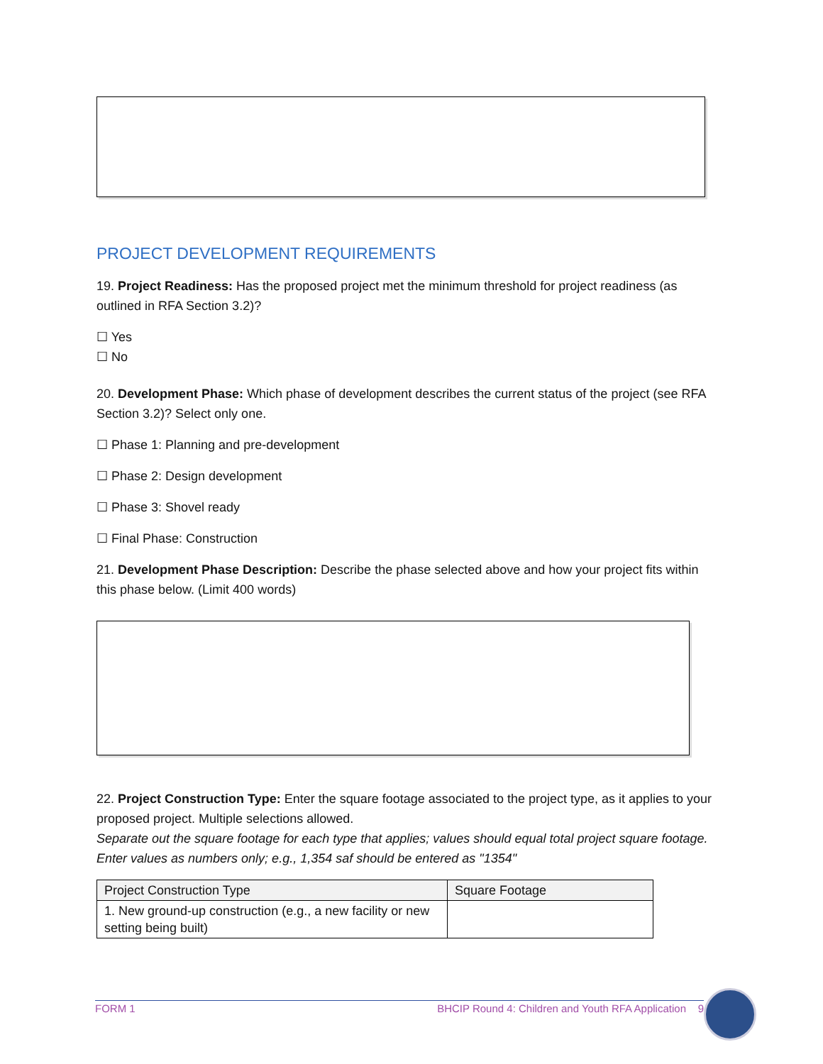PROJECT DEVELOPMENT REQUIREMENTS
19. Project Readiness: Has the proposed project met the minimum threshold for project readiness (as outlined in RFA Section 3.2)?
☐ Yes
☐ No
20. Development Phase: Which phase of development describes the current status of the project (see RFA Section 3.2)? Select only one.
☐ Phase 1: Planning and pre-development
☐ Phase 2: Design development
☐ Phase 3: Shovel ready
☐ Final Phase: Construction
21. Development Phase Description: Describe the phase selected above and how your project fits within this phase below. (Limit 400 words)
22. Project Construction Type: Enter the square footage associated to the project type, as it applies to your proposed project. Multiple selections allowed.
Separate out the square footage for each type that applies; values should equal total project square footage. Enter values as numbers only; e.g., 1,354 saf should be entered as "1354"
| Project Construction Type | Square Footage |
| --- | --- |
| 1. New ground-up construction (e.g., a new facility or new setting being built) | |
FORM 1 BHCIP Round 4: Children and Youth RFA Application 9